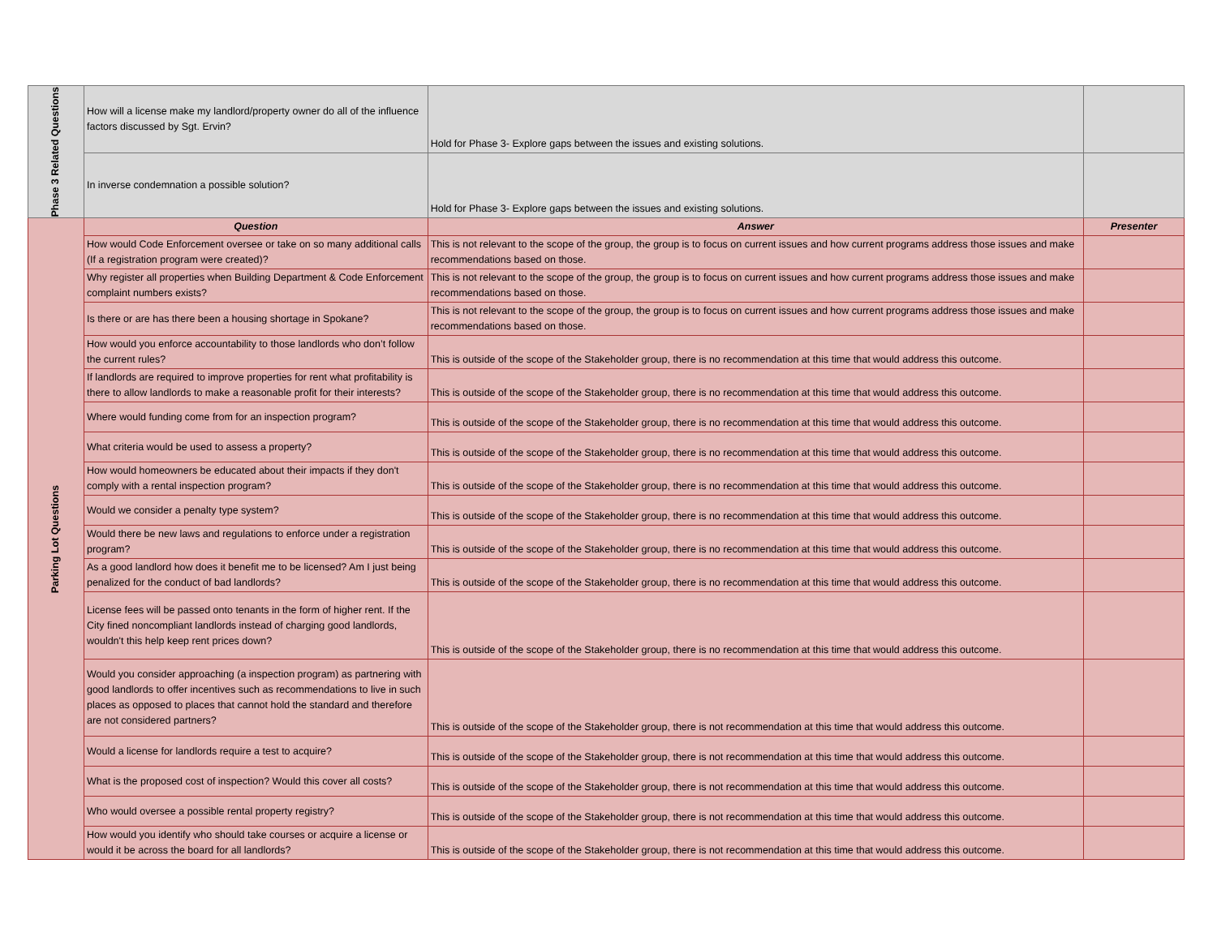| Phase 3 Related Questions | How will a license make my landlord/property owner do all of the influence factors discussed by Sgt. Ervin? | Hold for Phase 3- Explore gaps between the issues and existing solutions. | |
| | In inverse condemnation a possible solution? | Hold for Phase 3- Explore gaps between the issues and existing solutions. | |
| Parking Lot Questions | Question | Answer | Presenter |
| | How would Code Enforcement oversee or take on so many additional calls (If a registration program were created)? | This is not relevant to the scope of the group, the group is to focus on current issues and how current programs address those issues and make recommendations based on those. | |
| | Why register all properties when Building Department & Code Enforcement complaint numbers exists? | This is not relevant to the scope of the group, the group is to focus on current issues and how current programs address those issues and make recommendations based on those. | |
| | Is there or are has there been a housing shortage in Spokane? | This is not relevant to the scope of the group, the group is to focus on current issues and how current programs address those issues and make recommendations based on those. | |
| | How would you enforce accountability to those landlords who don’t follow the current rules? | This is outside of the scope of the Stakeholder group, there is no recommendation at this time that would address this outcome. | |
| | If landlords are required to improve properties for rent what profitability is there to allow landlords to make a reasonable profit for their interests? | This is outside of the scope of the Stakeholder group, there is no recommendation at this time that would address this outcome. | |
| | Where would funding come from for an inspection program? | This is outside of the scope of the Stakeholder group, there is no recommendation at this time that would address this outcome. | |
| | What criteria would be used to assess a property? | This is outside of the scope of the Stakeholder group, there is no recommendation at this time that would address this outcome. | |
| | How would homeowners be educated about their impacts if they don't comply with a rental inspection program? | This is outside of the scope of the Stakeholder group, there is no recommendation at this time that would address this outcome. | |
| | Would we consider a penalty type system? | This is outside of the scope of the Stakeholder group, there is no recommendation at this time that would address this outcome. | |
| | Would there be new laws and regulations to enforce under a registration program? | This is outside of the scope of the Stakeholder group, there is no recommendation at this time that would address this outcome. | |
| | As a good landlord how does it benefit me to be licensed? Am I just being penalized for the conduct of bad landlords? | This is outside of the scope of the Stakeholder group, there is no recommendation at this time that would address this outcome. | |
| | License fees will be passed onto tenants in the form of higher rent. If the City fined noncompliant landlords instead of charging good landlords, wouldn't this help keep rent prices down? | This is outside of the scope of the Stakeholder group, there is no recommendation at this time that would address this outcome. | |
| | Would you consider approaching (a inspection program) as partnering with good landlords to offer incentives such as recommendations to live in such places as opposed to places that cannot hold the standard and therefore are not considered partners? | This is outside of the scope of the Stakeholder group, there is not recommendation at this time that would address this outcome. | |
| | Would a license for landlords require a test to acquire? | This is outside of the scope of the Stakeholder group, there is not recommendation at this time that would address this outcome. | |
| | What is the proposed cost of inspection? Would this cover all costs? | This is outside of the scope of the Stakeholder group, there is not recommendation at this time that would address this outcome. | |
| | Who would oversee a possible rental property registry? | This is outside of the scope of the Stakeholder group, there is not recommendation at this time that would address this outcome. | |
| | How would you identify who should take courses or acquire a license or would it be across the board for all landlords? | This is outside of the scope of the Stakeholder group, there is not recommendation at this time that would address this outcome. | |